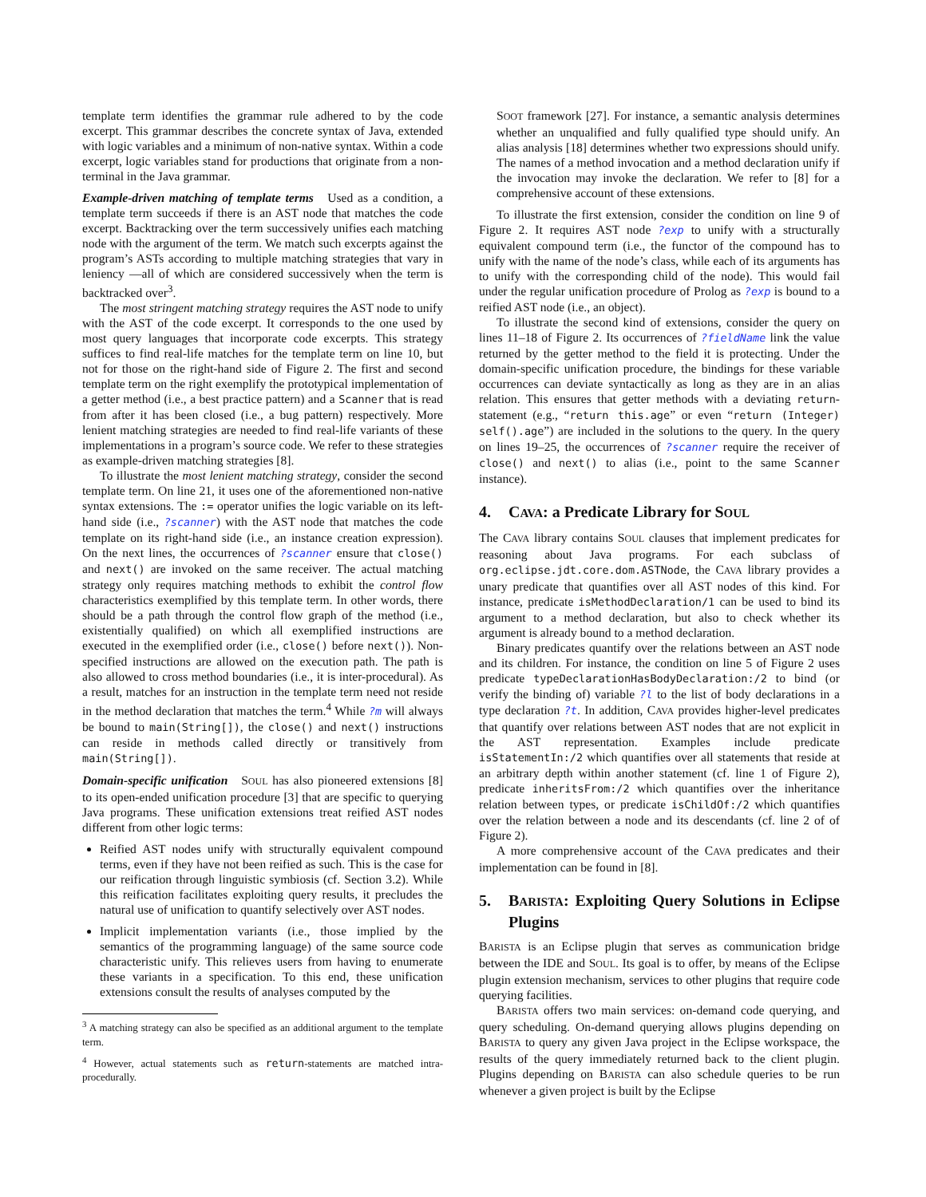template term identifies the grammar rule adhered to by the code excerpt. This grammar describes the concrete syntax of Java, extended with logic variables and a minimum of non-native syntax. Within a code excerpt, logic variables stand for productions that originate from a non-terminal in the Java grammar.
Example-driven matching of template terms Used as a condition, a template term succeeds if there is an AST node that matches the code excerpt. Backtracking over the term successively unifies each matching node with the argument of the term. We match such excerpts against the program’s ASTs according to multiple matching strategies that vary in leniency —all of which are considered successively when the term is backtracked over<sup>3</sup>.
The most stringent matching strategy requires the AST node to unify with the AST of the code excerpt. It corresponds to the one used by most query languages that incorporate code excerpts. This strategy suffices to find real-life matches for the template term on line 10, but not for those on the right-hand side of Figure 2. The first and second template term on the right exemplify the prototypical implementation of a getter method (i.e., a best practice pattern) and a Scanner that is read from after it has been closed (i.e., a bug pattern) respectively. More lenient matching strategies are needed to find real-life variants of these implementations in a program’s source code. We refer to these strategies as example-driven matching strategies [8].
To illustrate the most lenient matching strategy, consider the second template term. On line 21, it uses one of the aforementioned non-native syntax extensions. The := operator unifies the logic variable on its left-hand side (i.e., ?scanner) with the AST node that matches the code template on its right-hand side (i.e., an instance creation expression). On the next lines, the occurrences of ?scanner ensure that close() and next() are invoked on the same receiver. The actual matching strategy only requires matching methods to exhibit the control flow characteristics exemplified by this template term. In other words, there should be a path through the control flow graph of the method (i.e., existentially qualified) on which all exemplified instructions are executed in the exemplified order (i.e., close() before next()). Non-specified instructions are allowed on the execution path. The path is also allowed to cross method boundaries (i.e., it is inter-procedural). As a result, matches for an instruction in the template term need not reside in the method declaration that matches the term.<sup>4</sup> While ?m will always be bound to main(String[]), the close() and next() instructions can reside in methods called directly or transitively from main(String[]).
Domain-specific unification SOUL has also pioneered extensions [8] to its open-ended unification procedure [3] that are specific to querying Java programs. These unification extensions treat reified AST nodes different from other logic terms:
Reified AST nodes unify with structurally equivalent compound terms, even if they have not been reified as such. This is the case for our reification through linguistic symbiosis (cf. Section 3.2). While this reification facilitates exploiting query results, it precludes the natural use of unification to quantify selectively over AST nodes.
Implicit implementation variants (i.e., those implied by the semantics of the programming language) of the same source code characteristic unify. This relieves users from having to enumerate these variants in a specification. To this end, these unification extensions consult the results of analyses computed by the
<sup>3</sup> A matching strategy can also be specified as an additional argument to the template term.
<sup>4</sup> However, actual statements such as return-statements are matched intra-procedurally.
SOOT framework [27]. For instance, a semantic analysis determines whether an unqualified and fully qualified type should unify. An alias analysis [18] determines whether two expressions should unify. The names of a method invocation and a method declaration unify if the invocation may invoke the declaration. We refer to [8] for a comprehensive account of these extensions.
To illustrate the first extension, consider the condition on line 9 of Figure 2. It requires AST node ?exp to unify with a structurally equivalent compound term (i.e., the functor of the compound has to unify with the name of the node’s class, while each of its arguments has to unify with the corresponding child of the node). This would fail under the regular unification procedure of Prolog as ?exp is bound to a reified AST node (i.e., an object).
To illustrate the second kind of extensions, consider the query on lines 11–18 of Figure 2. Its occurrences of ?fieldName link the value returned by the getter method to the field it is protecting. Under the domain-specific unification procedure, the bindings for these variable occurrences can deviate syntactically as long as they are in an alias relation. This ensures that getter methods with a deviating return-statement (e.g., “return this.age” or even “return (Integer) self().age”) are included in the solutions to the query. In the query on lines 19–25, the occurrences of ?scanner require the receiver of close() and next() to alias (i.e., point to the same Scanner instance).
4. CAVA: a Predicate Library for SOUL
The CAVA library contains SOUL clauses that implement predicates for reasoning about Java programs. For each subclass of org.eclipse.jdt.core.dom.ASTNode, the CAVA library provides a unary predicate that quantifies over all AST nodes of this kind. For instance, predicate isMethodDeclaration/1 can be used to bind its argument to a method declaration, but also to check whether its argument is already bound to a method declaration.
Binary predicates quantify over the relations between an AST node and its children. For instance, the condition on line 5 of Figure 2 uses predicate typeDeclarationHasBodyDeclaration:/2 to bind (or verify the binding of) variable ?l to the list of body declarations in a type declaration ?t. In addition, CAVA provides higher-level predicates that quantify over relations between AST nodes that are not explicit in the AST representation. Examples include predicate isStatementIn:/2 which quantifies over all statements that reside at an arbitrary depth within another statement (cf. line 1 of Figure 2), predicate inheritsFrom:/2 which quantifies over the inheritance relation between types, or predicate isChildOf:/2 which quantifies over the relation between a node and its descendants (cf. line 2 of of Figure 2).
A more comprehensive account of the CAVA predicates and their implementation can be found in [8].
5. BARISTA: Exploiting Query Solutions in Eclipse Plugins
BARISTA is an Eclipse plugin that serves as communication bridge between the IDE and SOUL. Its goal is to offer, by means of the Eclipse plugin extension mechanism, services to other plugins that require code querying facilities.
BARISTA offers two main services: on-demand code querying, and query scheduling. On-demand querying allows plugins depending on BARISTA to query any given Java project in the Eclipse workspace, the results of the query immediately returned back to the client plugin. Plugins depending on BARISTA can also schedule queries to be run whenever a given project is built by the Eclipse